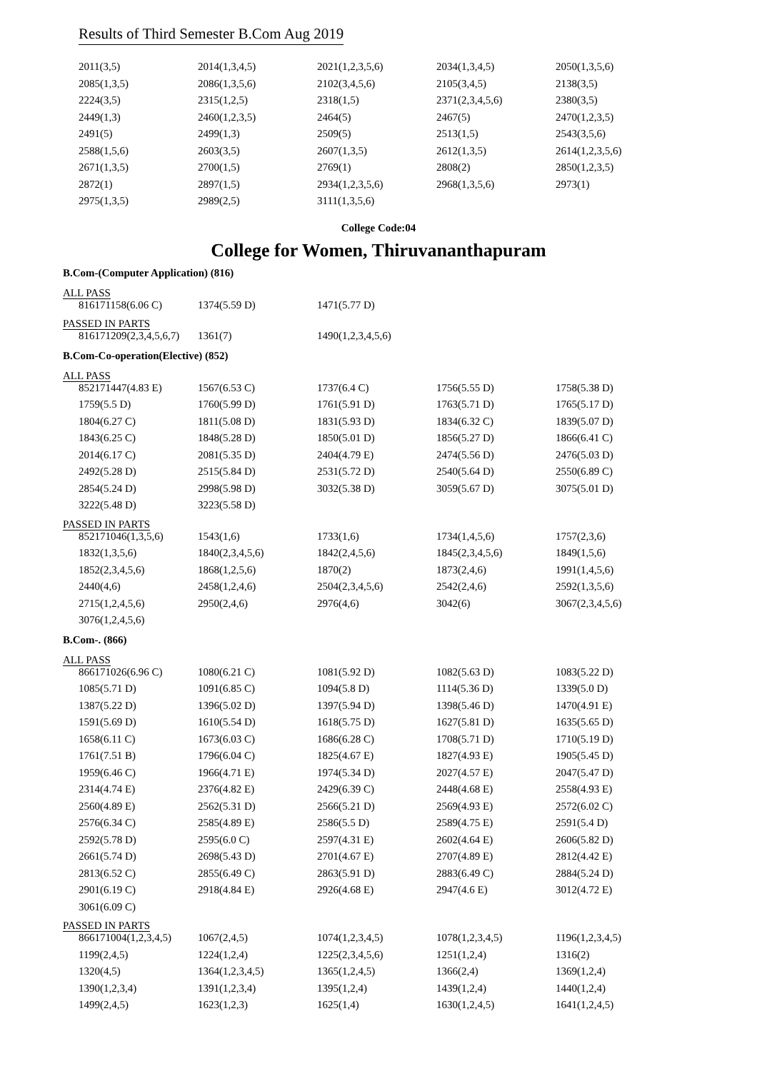Results of Third Semester B.Com Aug 2019
| 2011(3,5) | 2014(1,3,4,5) | 2021(1,2,3,5,6) | 2034(1,3,4,5) | 2050(1,3,5,6) |
| 2085(1,3,5) | 2086(1,3,5,6) | 2102(3,4,5,6) | 2105(3,4,5) | 2138(3,5) |
| 2224(3,5) | 2315(1,2,5) | 2318(1,5) | 2371(2,3,4,5,6) | 2380(3,5) |
| 2449(1,3) | 2460(1,2,3,5) | 2464(5) | 2467(5) | 2470(1,2,3,5) |
| 2491(5) | 2499(1,3) | 2509(5) | 2513(1,5) | 2543(3,5,6) |
| 2588(1,5,6) | 2603(3,5) | 2607(1,3,5) | 2612(1,3,5) | 2614(1,2,3,5,6) |
| 2671(1,3,5) | 2700(1,5) | 2769(1) | 2808(2) | 2850(1,2,3,5) |
| 2872(1) | 2897(1,5) | 2934(1,2,3,5,6) | 2968(1,3,5,6) | 2973(1) |
| 2975(1,3,5) | 2989(2,5) | 3111(1,3,5,6) | | |
College Code:04
College for Women, Thiruvananthapuram
B.Com-(Computer Application) (816)
ALL PASS
| 816171158(6.06 C) | 1374(5.59 D) | 1471(5.77 D) | | |
PASSED IN PARTS
| 816171209(2,3,4,5,6,7) | 1361(7) | 1490(1,2,3,4,5,6) | | |
B.Com-Co-operation(Elective) (852)
ALL PASS
| 852171447(4.83 E) | 1567(6.53 C) | 1737(6.4 C) | 1756(5.55 D) | 1758(5.38 D) |
| 1759(5.5 D) | 1760(5.99 D) | 1761(5.91 D) | 1763(5.71 D) | 1765(5.17 D) |
| 1804(6.27 C) | 1811(5.08 D) | 1831(5.93 D) | 1834(6.32 C) | 1839(5.07 D) |
| 1843(6.25 C) | 1848(5.28 D) | 1850(5.01 D) | 1856(5.27 D) | 1866(6.41 C) |
| 2014(6.17 C) | 2081(5.35 D) | 2404(4.79 E) | 2474(5.56 D) | 2476(5.03 D) |
| 2492(5.28 D) | 2515(5.84 D) | 2531(5.72 D) | 2540(5.64 D) | 2550(6.89 C) |
| 2854(5.24 D) | 2998(5.98 D) | 3032(5.38 D) | 3059(5.67 D) | 3075(5.01 D) |
| 3222(5.48 D) | 3223(5.58 D) | | | |
PASSED IN PARTS
| 852171046(1,3,5,6) | 1543(1,6) | 1733(1,6) | 1734(1,4,5,6) | 1757(2,3,6) |
| 1832(1,3,5,6) | 1840(2,3,4,5,6) | 1842(2,4,5,6) | 1845(2,3,4,5,6) | 1849(1,5,6) |
| 1852(2,3,4,5,6) | 1868(1,2,5,6) | 1870(2) | 1873(2,4,6) | 1991(1,4,5,6) |
| 2440(4,6) | 2458(1,2,4,6) | 2504(2,3,4,5,6) | 2542(2,4,6) | 2592(1,3,5,6) |
| 2715(1,2,4,5,6) | 2950(2,4,6) | 2976(4,6) | 3042(6) | 3067(2,3,4,5,6) |
| 3076(1,2,4,5,6) | | | | |
B.Com-. (866)
ALL PASS
| 866171026(6.96 C) | 1080(6.21 C) | 1081(5.92 D) | 1082(5.63 D) | 1083(5.22 D) |
| 1085(5.71 D) | 1091(6.85 C) | 1094(5.8 D) | 1114(5.36 D) | 1339(5.0 D) |
| 1387(5.22 D) | 1396(5.02 D) | 1397(5.94 D) | 1398(5.46 D) | 1470(4.91 E) |
| 1591(5.69 D) | 1610(5.54 D) | 1618(5.75 D) | 1627(5.81 D) | 1635(5.65 D) |
| 1658(6.11 C) | 1673(6.03 C) | 1686(6.28 C) | 1708(5.71 D) | 1710(5.19 D) |
| 1761(7.51 B) | 1796(6.04 C) | 1825(4.67 E) | 1827(4.93 E) | 1905(5.45 D) |
| 1959(6.46 C) | 1966(4.71 E) | 1974(5.34 D) | 2027(4.57 E) | 2047(5.47 D) |
| 2314(4.74 E) | 2376(4.82 E) | 2429(6.39 C) | 2448(4.68 E) | 2558(4.93 E) |
| 2560(4.89 E) | 2562(5.31 D) | 2566(5.21 D) | 2569(4.93 E) | 2572(6.02 C) |
| 2576(6.34 C) | 2585(4.89 E) | 2586(5.5 D) | 2589(4.75 E) | 2591(5.4 D) |
| 2592(5.78 D) | 2595(6.0 C) | 2597(4.31 E) | 2602(4.64 E) | 2606(5.82 D) |
| 2661(5.74 D) | 2698(5.43 D) | 2701(4.67 E) | 2707(4.89 E) | 2812(4.42 E) |
| 2813(6.52 C) | 2855(6.49 C) | 2863(5.91 D) | 2883(6.49 C) | 2884(5.24 D) |
| 2901(6.19 C) | 2918(4.84 E) | 2926(4.68 E) | 2947(4.6 E) | 3012(4.72 E) |
| 3061(6.09 C) | | | | |
PASSED IN PARTS
| 866171004(1,2,3,4,5) | 1067(2,4,5) | 1074(1,2,3,4,5) | 1078(1,2,3,4,5) | 1196(1,2,3,4,5) |
| 1199(2,4,5) | 1224(1,2,4) | 1225(2,3,4,5,6) | 1251(1,2,4) | 1316(2) |
| 1320(4,5) | 1364(1,2,3,4,5) | 1365(1,2,4,5) | 1366(2,4) | 1369(1,2,4) |
| 1390(1,2,3,4) | 1391(1,2,3,4) | 1395(1,2,4) | 1439(1,2,4) | 1440(1,2,4) |
| 1499(2,4,5) | 1623(1,2,3) | 1625(1,4) | 1630(1,2,4,5) | 1641(1,2,4,5) |